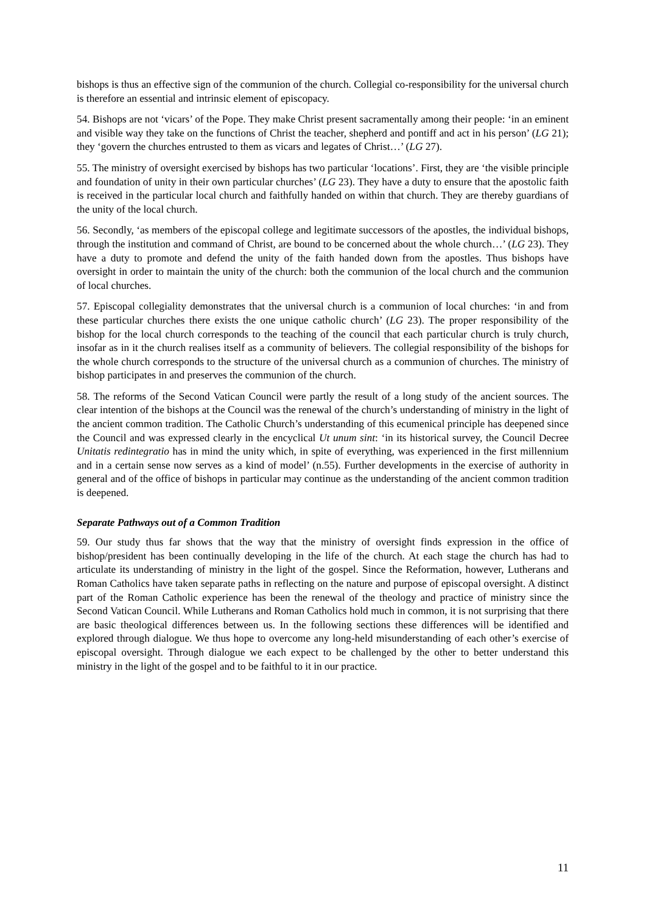bishops is thus an effective sign of the communion of the church. Collegial co-responsibility for the universal church is therefore an essential and intrinsic element of episcopacy.
54. Bishops are not ‘vicars’ of the Pope. They make Christ present sacramentally among their people: ‘in an eminent and visible way they take on the functions of Christ the teacher, shepherd and pontiff and act in his person’ (LG 21); they ‘govern the churches entrusted to them as vicars and legates of Christ…’ (LG 27).
55. The ministry of oversight exercised by bishops has two particular ‘locations’. First, they are ‘the visible principle and foundation of unity in their own particular churches’ (LG 23). They have a duty to ensure that the apostolic faith is received in the particular local church and faithfully handed on within that church. They are thereby guardians of the unity of the local church.
56. Secondly, ‘as members of the episcopal college and legitimate successors of the apostles, the individual bishops, through the institution and command of Christ, are bound to be concerned about the whole church…’ (LG 23). They have a duty to promote and defend the unity of the faith handed down from the apostles. Thus bishops have oversight in order to maintain the unity of the church: both the communion of the local church and the communion of local churches.
57. Episcopal collegiality demonstrates that the universal church is a communion of local churches: ‘in and from these particular churches there exists the one unique catholic church’ (LG 23). The proper responsibility of the bishop for the local church corresponds to the teaching of the council that each particular church is truly church, insofar as in it the church realises itself as a community of believers. The collegial responsibility of the bishops for the whole church corresponds to the structure of the universal church as a communion of churches. The ministry of bishop participates in and preserves the communion of the church.
58. The reforms of the Second Vatican Council were partly the result of a long study of the ancient sources. The clear intention of the bishops at the Council was the renewal of the church’s understanding of ministry in the light of the ancient common tradition. The Catholic Church’s understanding of this ecumenical principle has deepened since the Council and was expressed clearly in the encyclical Ut unum sint: ‘in its historical survey, the Council Decree Unitatis redintegratio has in mind the unity which, in spite of everything, was experienced in the first millennium and in a certain sense now serves as a kind of model’ (n.55). Further developments in the exercise of authority in general and of the office of bishops in particular may continue as the understanding of the ancient common tradition is deepened.
Separate Pathways out of a Common Tradition
59. Our study thus far shows that the way that the ministry of oversight finds expression in the office of bishop/president has been continually developing in the life of the church. At each stage the church has had to articulate its understanding of ministry in the light of the gospel. Since the Reformation, however, Lutherans and Roman Catholics have taken separate paths in reflecting on the nature and purpose of episcopal oversight. A distinct part of the Roman Catholic experience has been the renewal of the theology and practice of ministry since the Second Vatican Council. While Lutherans and Roman Catholics hold much in common, it is not surprising that there are basic theological differences between us. In the following sections these differences will be identified and explored through dialogue. We thus hope to overcome any long-held misunderstanding of each other’s exercise of episcopal oversight. Through dialogue we each expect to be challenged by the other to better understand this ministry in the light of the gospel and to be faithful to it in our practice.
11